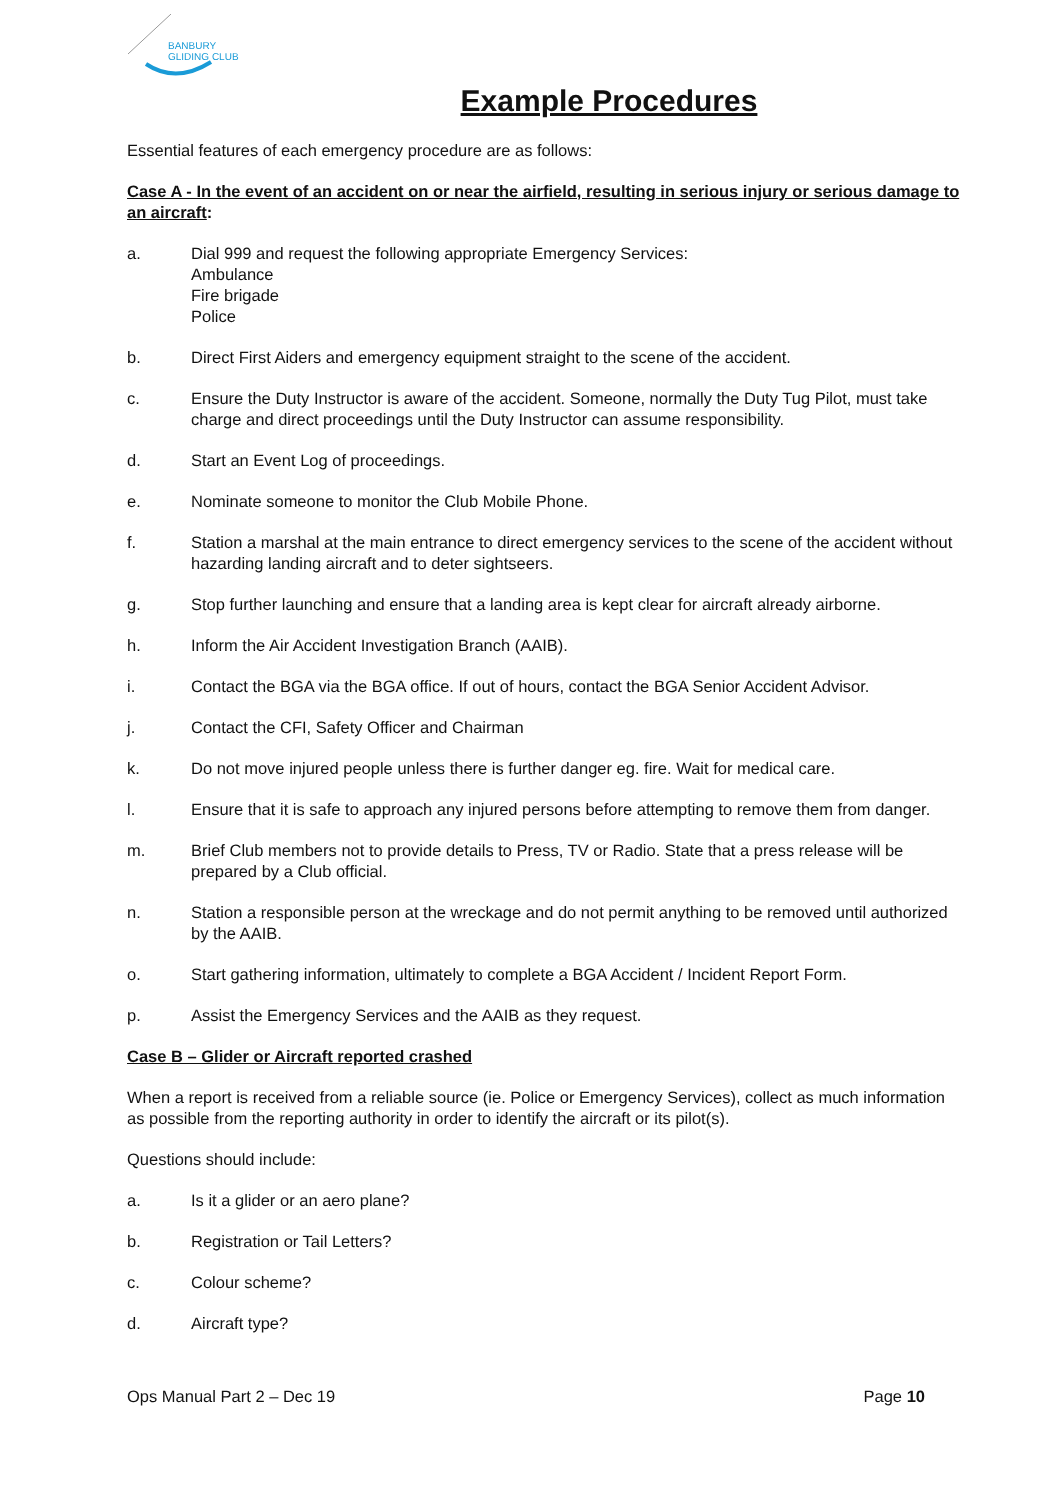BANBURY
GLIDING CLUB
Example Procedures
Essential features of each emergency procedure are as follows:
Case A - In the event of an accident on or near the airfield, resulting in serious injury or serious damage to an aircraft:
a. Dial 999 and request the following appropriate Emergency Services:
Ambulance
Fire brigade
Police
b. Direct First Aiders and emergency equipment straight to the scene of the accident.
c. Ensure the Duty Instructor is aware of the accident. Someone, normally the Duty Tug Pilot, must take charge and direct proceedings until the Duty Instructor can assume responsibility.
d. Start an Event Log of proceedings.
e. Nominate someone to monitor the Club Mobile Phone.
f. Station a marshal at the main entrance to direct emergency services to the scene of the accident without hazarding landing aircraft and to deter sightseers.
g. Stop further launching and ensure that a landing area is kept clear for aircraft already airborne.
h. Inform the Air Accident Investigation Branch (AAIB).
i. Contact the BGA via the BGA office. If out of hours, contact the BGA Senior Accident Advisor.
j. Contact the CFI, Safety Officer and Chairman
k. Do not move injured people unless there is further danger eg. fire. Wait for medical care.
l. Ensure that it is safe to approach any injured persons before attempting to remove them from danger.
m. Brief Club members not to provide details to Press, TV or Radio. State that a press release will be prepared by a Club official.
n. Station a responsible person at the wreckage and do not permit anything to be removed until authorized by the AAIB.
o. Start gathering information, ultimately to complete a BGA Accident / Incident Report Form.
p. Assist the Emergency Services and the AAIB as they request.
Case B – Glider or Aircraft reported crashed
When a report is received from a reliable source (ie. Police or Emergency Services), collect as much information as possible from the reporting authority in order to identify the aircraft or its pilot(s).
Questions should include:
a. Is it a glider or an aero plane?
b. Registration or Tail Letters?
c. Colour scheme?
d. Aircraft type?
Ops Manual Part 2 – Dec 19 Page 10